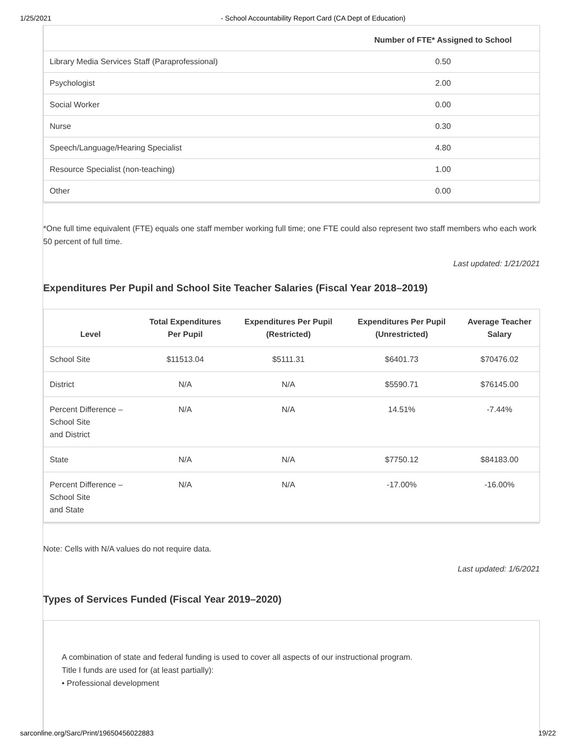1/25/2021 - School Accountability Report Card (CA Dept of Education)
| | Number of FTE* Assigned to School |
| --- | --- |
| Library Media Services Staff (Paraprofessional) | 0.50 |
| Psychologist | 2.00 |
| Social Worker | 0.00 |
| Nurse | 0.30 |
| Speech/Language/Hearing Specialist | 4.80 |
| Resource Specialist (non-teaching) | 1.00 |
| Other | 0.00 |
*One full time equivalent (FTE) equals one staff member working full time; one FTE could also represent two staff members who each work 50 percent of full time.
Last updated: 1/21/2021
Expenditures Per Pupil and School Site Teacher Salaries (Fiscal Year 2018–2019)
| Level | Total Expenditures Per Pupil | Expenditures Per Pupil (Restricted) | Expenditures Per Pupil (Unrestricted) | Average Teacher Salary |
| --- | --- | --- | --- | --- |
| School Site | $11513.04 | $5111.31 | $6401.73 | $70476.02 |
| District | N/A | N/A | $5590.71 | $76145.00 |
| Percent Difference – School Site and District | N/A | N/A | 14.51% | -7.44% |
| State | N/A | N/A | $7750.12 | $84183.00 |
| Percent Difference – School Site and State | N/A | N/A | -17.00% | -16.00% |
Note: Cells with N/A values do not require data.
Last updated: 1/6/2021
Types of Services Funded (Fiscal Year 2019–2020)
A combination of state and federal funding is used to cover all aspects of our instructional program.
Title I funds are used for (at least partially):
• Professional development
sarconline.org/Sarc/Print/19650456022883 19/22